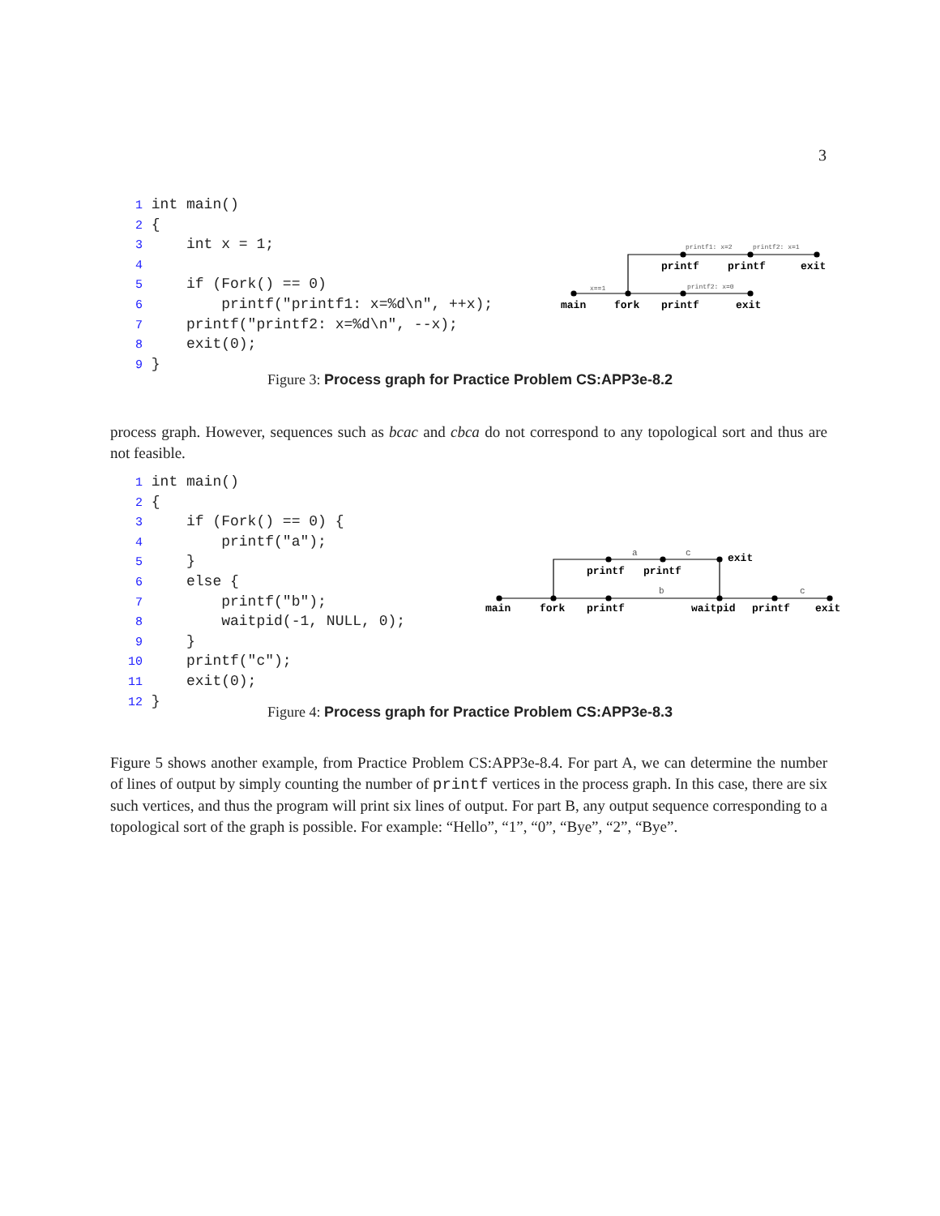3
1 int main()
2 {
3     int x = 1;
4
5     if (Fork() == 0)
6         printf("printf1: x=%d\n", ++x);
7     printf("printf2: x=%d\n", --x);
8     exit(0);
9 }
x==1
printf2: x=0
printf1: x=2
printf2: x=1
main
fork
printf
exit
printf
printf
exit
Figure 3: Process graph for Practice Problem CS:APP3e-8.2
process graph. However, sequences such as bcac and cbca do not correspond to any topological sort and thus are not feasible.
1 int main()
2 {
3     if (Fork() == 0) {
4         printf("a");
5     }
6     else {
7         printf("b");
8         waitpid(-1, NULL, 0);
9     }
10     printf("c");
11     exit(0);
12 }
a
c
b
c
main
fork
printf
waitpid
printf
exit
printf
printf
exit
Figure 4: Process graph for Practice Problem CS:APP3e-8.3
Figure 5 shows another example, from Practice Problem CS:APP3e-8.4. For part A, we can determine the number of lines of output by simply counting the number of printf vertices in the process graph. In this case, there are six such vertices, and thus the program will print six lines of output. For part B, any output sequence corresponding to a topological sort of the graph is possible. For example: “Hello”, “1”, “0”, “Bye”, “2”, “Bye”.